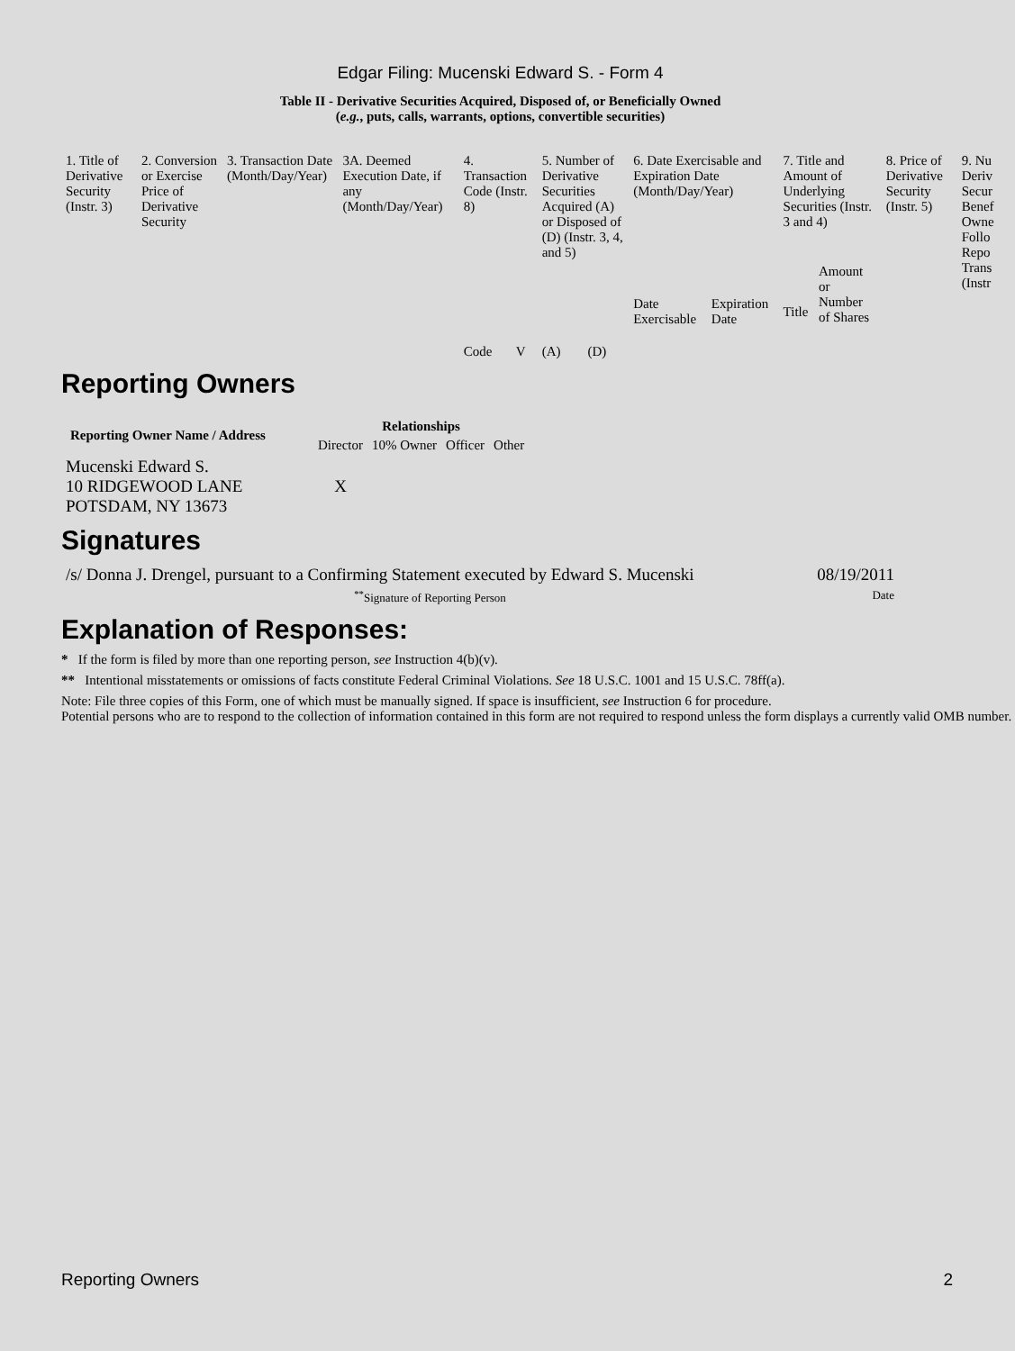Edgar Filing: Mucenski Edward S. - Form 4
Table II - Derivative Securities Acquired, Disposed of, or Beneficially Owned
(e.g., puts, calls, warrants, options, convertible securities)
| 1. Title of Derivative Security (Instr. 3) | 2. Conversion or Exercise Price of Derivative Security | 3. Transaction Date (Month/Day/Year) | 3A. Deemed Execution Date, if any (Month/Day/Year) | 4. Transaction Code (Instr. 8) | | 5. Number of Derivative Securities Acquired (A) or Disposed of (D) (Instr. 3, 4, and 5) | | 6. Date Exercisable and Expiration Date (Month/Day/Year) | | 7. Title and Amount of Underlying Securities (Instr. 3 and 4) | | 8. Price of Derivative Security (Instr. 5) | 9. Nu Deriv Secur Benef Owne Follo Repo Trans (Instr |
| | | | | Code | V | (A) | (D) | Date Exercisable | Expiration Date | Title | Amount or Number of Shares | | |
Reporting Owners
| Reporting Owner Name / Address | Relationships | | | |
| --- | --- | --- | --- | --- |
| | Director | 10% Owner | Officer | Other |
| Mucenski Edward S. 10 RIDGEWOOD LANE POTSDAM, NY 13673 | X | | | |
Signatures
| /s/ Donna J. Drengel, pursuant to a Confirming Statement executed by Edward S. Mucenski | 08/19/2011 |
| <sup>**</sup> Signature of Reporting Person | Date |
Explanation of Responses:
* If the form is filed by more than one reporting person, see Instruction 4(b)(v).
** Intentional misstatements or omissions of facts constitute Federal Criminal Violations. See 18 U.S.C. 1001 and 15 U.S.C. 78ff(a).
Note: File three copies of this Form, one of which must be manually signed. If space is insufficient, see Instruction 6 for procedure.
Potential persons who are to respond to the collection of information contained in this form are not required to respond unless the form displays a currently valid OMB number.
Reporting Owners 2